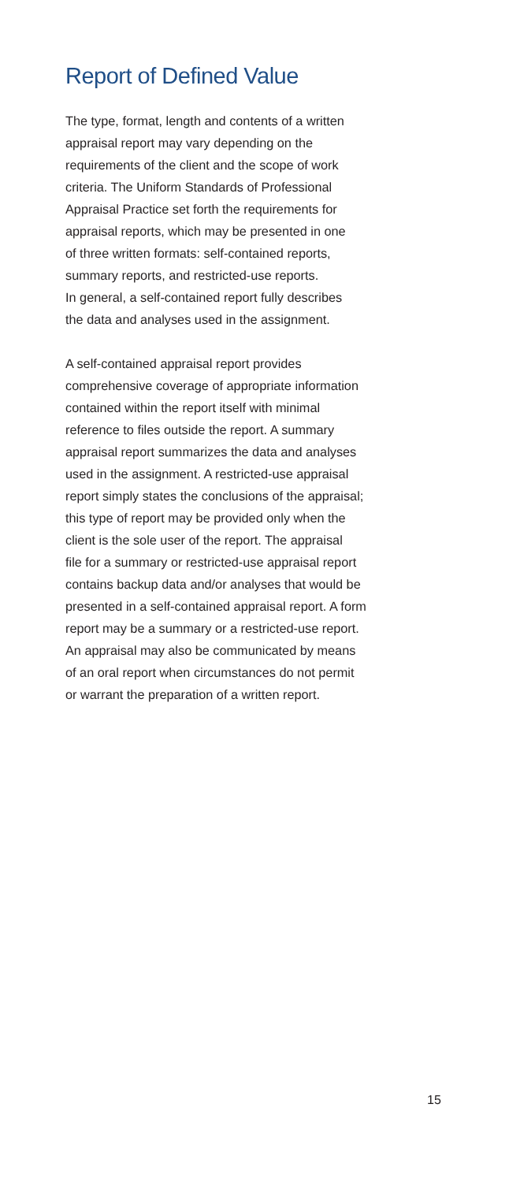Report of Defined Value
The type, format, length and contents of a written
appraisal report may vary depending on the
requirements of the client and the scope of work
criteria. The Uniform Standards of Professional
Appraisal Practice set forth the requirements for
appraisal reports, which may be presented in one
of three written formats: self-contained reports,
summary reports, and restricted-use reports.
In general, a self-contained report fully describes
the data and analyses used in the assignment.
A self-contained appraisal report provides
comprehensive coverage of appropriate information
contained within the report itself with minimal
reference to files outside the report. A summary
appraisal report summarizes the data and analyses
used in the assignment. A restricted-use appraisal
report simply states the conclusions of the appraisal;
this type of report may be provided only when the
client is the sole user of the report. The appraisal
file for a summary or restricted-use appraisal report
contains backup data and/or analyses that would be
presented in a self-contained appraisal report. A form
report may be a summary or a restricted-use report.
An appraisal may also be communicated by means
of an oral report when circumstances do not permit
or warrant the preparation of a written report.
15